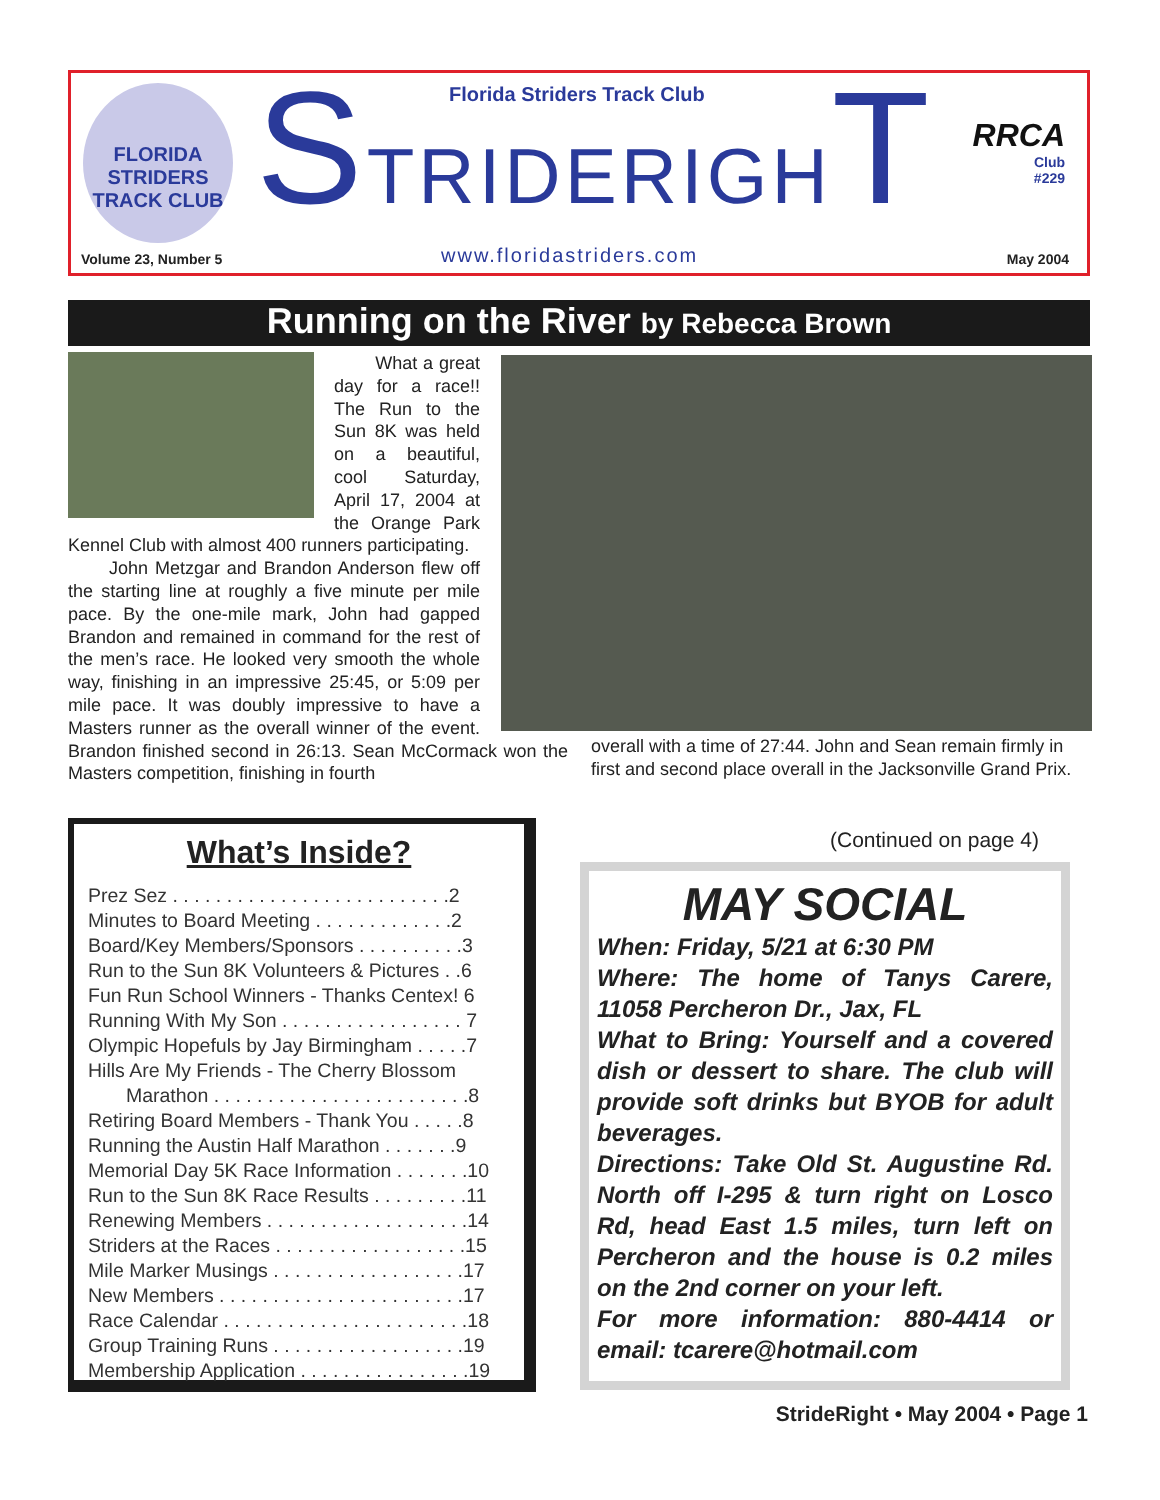FLORIDA STRIDERS TRACK CLUB
Florida Striders Track Club
STRIDERIGHT
RRCA
Club
#229
Volume 23, Number 5 www.floridastriders.com May 2004
Running on the River by Rebecca Brown
What a great day for a race!! The Run to the Sun 8K was held on a beautiful, cool Saturday, April 17, 2004 at the Orange Park Kennel Club with almost 400 runners participating.
John Metzgar and Brandon Anderson flew off the starting line at roughly a five minute per mile pace. By the one-mile mark, John had gapped Brandon and remained in command for the rest of the men’s race. He looked very smooth the whole way, finishing in an impressive 25:45, or 5:09 per mile pace. It was doubly impressive to have a Masters runner as the overall winner of the event. Brandon finished second in 26:13. Sean McCormack won the Masters competition, finishing in fourth
overall with a time of 27:44. John and Sean remain firmly in first and second place overall in the Jacksonville Grand Prix.
(Continued on page 4)
What’s Inside?
Prez Sez . . . . . . . . . . . . . . . . . . . . . . . . . .2
Minutes to Board Meeting . . . . . . . . . . . . .2
Board/Key Members/Sponsors . . . . . . . . . .3
Run to the Sun 8K Volunteers & Pictures . .6
Fun Run School Winners - Thanks Centex! 6
Running With My Son . . . . . . . . . . . . . . . . . 7
Olympic Hopefuls by Jay Birmingham . . . . .7
Hills Are My Friends - The Cherry Blossom
Marathon . . . . . . . . . . . . . . . . . . . . . . . .8
Retiring Board Members - Thank You . . . . .8
Running the Austin Half Marathon . . . . . . .9
Memorial Day 5K Race Information . . . . . . .10
Run to the Sun 8K Race Results . . . . . . . . .11
Renewing Members . . . . . . . . . . . . . . . . . . .14
Striders at the Races . . . . . . . . . . . . . . . . . .15
Mile Marker Musings . . . . . . . . . . . . . . . . . .17
New Members . . . . . . . . . . . . . . . . . . . . . . .17
Race Calendar . . . . . . . . . . . . . . . . . . . . . . .18
Group Training Runs . . . . . . . . . . . . . . . . . .19
Membership Application . . . . . . . . . . . . . . . .19
MAY SOCIAL
When: Friday, 5/21 at 6:30 PM
Where: The home of Tanys Carere, 11058 Percheron Dr., Jax, FL
What to Bring: Yourself and a covered dish or dessert to share. The club will provide soft drinks but BYOB for adult beverages.
Directions: Take Old St. Augustine Rd. North off I-295 & turn right on Losco Rd, head East 1.5 miles, turn left on Percheron and the house is 0.2 miles on the 2nd corner on your left.
For more information: 880-4414 or email: tcarere@hotmail.com
StrideRight • May 2004 • Page 1